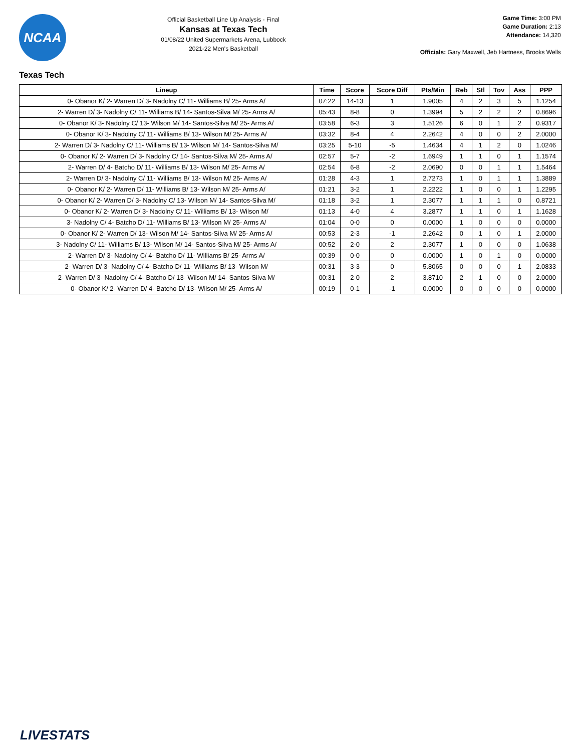NCAA
Official Basketball Line Up Analysis - Final
Kansas at Texas Tech
01/08/22 United Supermarkets Arena, Lubbock
2021-22 Men's Basketball
Game Time: 3:00 PM
Game Duration: 2:13
Attendance: 14,320
Officials: Gary Maxwell, Jeb Hartness, Brooks Wells
Texas Tech
| Lineup | Time | Score | Score Diff | Pts/Min | Reb | Stl | Tov | Ass | PPP |
| --- | --- | --- | --- | --- | --- | --- | --- | --- | --- |
| 0- Obanor K/ 2- Warren D/ 3- Nadolny C/ 11- Williams B/ 25- Arms A/ | 07:22 | 14-13 | 1 | 1.9005 | 4 | 2 | 3 | 5 | 1.1254 |
| 2- Warren D/ 3- Nadolny C/ 11- Williams B/ 14- Santos-Silva M/ 25- Arms A/ | 05:43 | 8-8 | 0 | 1.3994 | 5 | 2 | 2 | 2 | 0.8696 |
| 0- Obanor K/ 3- Nadolny C/ 13- Wilson M/ 14- Santos-Silva M/ 25- Arms A/ | 03:58 | 6-3 | 3 | 1.5126 | 6 | 0 | 1 | 2 | 0.9317 |
| 0- Obanor K/ 3- Nadolny C/ 11- Williams B/ 13- Wilson M/ 25- Arms A/ | 03:32 | 8-4 | 4 | 2.2642 | 4 | 0 | 0 | 2 | 2.0000 |
| 2- Warren D/ 3- Nadolny C/ 11- Williams B/ 13- Wilson M/ 14- Santos-Silva M/ | 03:25 | 5-10 | -5 | 1.4634 | 4 | 1 | 2 | 0 | 1.0246 |
| 0- Obanor K/ 2- Warren D/ 3- Nadolny C/ 14- Santos-Silva M/ 25- Arms A/ | 02:57 | 5-7 | -2 | 1.6949 | 1 | 1 | 0 | 1 | 1.1574 |
| 2- Warren D/ 4- Batcho D/ 11- Williams B/ 13- Wilson M/ 25- Arms A/ | 02:54 | 6-8 | -2 | 2.0690 | 0 | 0 | 1 | 1 | 1.5464 |
| 2- Warren D/ 3- Nadolny C/ 11- Williams B/ 13- Wilson M/ 25- Arms A/ | 01:28 | 4-3 | 1 | 2.7273 | 1 | 0 | 1 | 1 | 1.3889 |
| 0- Obanor K/ 2- Warren D/ 11- Williams B/ 13- Wilson M/ 25- Arms A/ | 01:21 | 3-2 | 1 | 2.2222 | 1 | 0 | 0 | 1 | 1.2295 |
| 0- Obanor K/ 2- Warren D/ 3- Nadolny C/ 13- Wilson M/ 14- Santos-Silva M/ | 01:18 | 3-2 | 1 | 2.3077 | 1 | 1 | 1 | 0 | 0.8721 |
| 0- Obanor K/ 2- Warren D/ 3- Nadolny C/ 11- Williams B/ 13- Wilson M/ | 01:13 | 4-0 | 4 | 3.2877 | 1 | 1 | 0 | 1 | 1.1628 |
| 3- Nadolny C/ 4- Batcho D/ 11- Williams B/ 13- Wilson M/ 25- Arms A/ | 01:04 | 0-0 | 0 | 0.0000 | 1 | 0 | 0 | 0 | 0.0000 |
| 0- Obanor K/ 2- Warren D/ 13- Wilson M/ 14- Santos-Silva M/ 25- Arms A/ | 00:53 | 2-3 | -1 | 2.2642 | 0 | 1 | 0 | 1 | 2.0000 |
| 3- Nadolny C/ 11- Williams B/ 13- Wilson M/ 14- Santos-Silva M/ 25- Arms A/ | 00:52 | 2-0 | 2 | 2.3077 | 1 | 0 | 0 | 0 | 1.0638 |
| 2- Warren D/ 3- Nadolny C/ 4- Batcho D/ 11- Williams B/ 25- Arms A/ | 00:39 | 0-0 | 0 | 0.0000 | 1 | 0 | 1 | 0 | 0.0000 |
| 2- Warren D/ 3- Nadolny C/ 4- Batcho D/ 11- Williams B/ 13- Wilson M/ | 00:31 | 3-3 | 0 | 5.8065 | 0 | 0 | 0 | 1 | 2.0833 |
| 2- Warren D/ 3- Nadolny C/ 4- Batcho D/ 13- Wilson M/ 14- Santos-Silva M/ | 00:31 | 2-0 | 2 | 3.8710 | 2 | 1 | 0 | 0 | 2.0000 |
| 0- Obanor K/ 2- Warren D/ 4- Batcho D/ 13- Wilson M/ 25- Arms A/ | 00:19 | 0-1 | -1 | 0.0000 | 0 | 0 | 0 | 0 | 0.0000 |
LIVESTATS